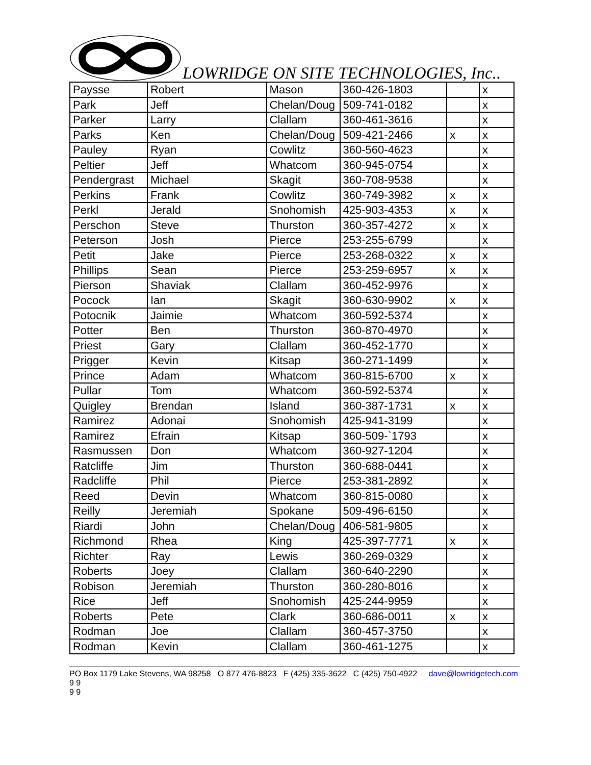LOWRIDGE ON SITE TECHNOLOGIES, Inc..
| Paysse | Robert | Mason | 360-426-1803 | | x |
| Park | Jeff | Chelan/Doug | 509-741-0182 | | x |
| Parker | Larry | Clallam | 360-461-3616 | | x |
| Parks | Ken | Chelan/Doug | 509-421-2466 | x | x |
| Pauley | Ryan | Cowlitz | 360-560-4623 | | x |
| Peltier | Jeff | Whatcom | 360-945-0754 | | x |
| Pendergrast | Michael | Skagit | 360-708-9538 | | x |
| Perkins | Frank | Cowlitz | 360-749-3982 | x | x |
| Perkl | Jerald | Snohomish | 425-903-4353 | x | x |
| Perschon | Steve | Thurston | 360-357-4272 | x | x |
| Peterson | Josh | Pierce | 253-255-6799 | | x |
| Petit | Jake | Pierce | 253-268-0322 | x | x |
| Phillips | Sean | Pierce | 253-259-6957 | x | x |
| Pierson | Shaviak | Clallam | 360-452-9976 | | x |
| Pocock | Ian | Skagit | 360-630-9902 | x | x |
| Potocnik | Jaimie | Whatcom | 360-592-5374 | | x |
| Potter | Ben | Thurston | 360-870-4970 | | x |
| Priest | Gary | Clallam | 360-452-1770 | | x |
| Prigger | Kevin | Kitsap | 360-271-1499 | | x |
| Prince | Adam | Whatcom | 360-815-6700 | x | x |
| Pullar | Tom | Whatcom | 360-592-5374 | | x |
| Quigley | Brendan | Island | 360-387-1731 | x | x |
| Ramirez | Adonai | Snohomish | 425-941-3199 | | x |
| Ramirez | Efrain | Kitsap | 360-509-`1793 | | x |
| Rasmussen | Don | Whatcom | 360-927-1204 | | x |
| Ratcliffe | Jim | Thurston | 360-688-0441 | | x |
| Radcliffe | Phil | Pierce | 253-381-2892 | | x |
| Reed | Devin | Whatcom | 360-815-0080 | | x |
| Reilly | Jeremiah | Spokane | 509-496-6150 | | x |
| Riardi | John | Chelan/Doug | 406-581-9805 | | x |
| Richmond | Rhea | King | 425-397-7771 | x | x |
| Richter | Ray | Lewis | 360-269-0329 | | x |
| Roberts | Joey | Clallam | 360-640-2290 | | x |
| Robison | Jeremiah | Thurston | 360-280-8016 | | x |
| Rice | Jeff | Snohomish | 425-244-9959 | | x |
| Roberts | Pete | Clark | 360-686-0011 | x | x |
| Rodman | Joe | Clallam | 360-457-3750 | | x |
| Rodman | Kevin | Clallam | 360-461-1275 | | x |
PO Box 1179 Lake Stevens, WA 98258 O 877 476-8823 F (425) 335-3622 C (425) 750-4922 dave@lowridgetech.com 9 9
9 9